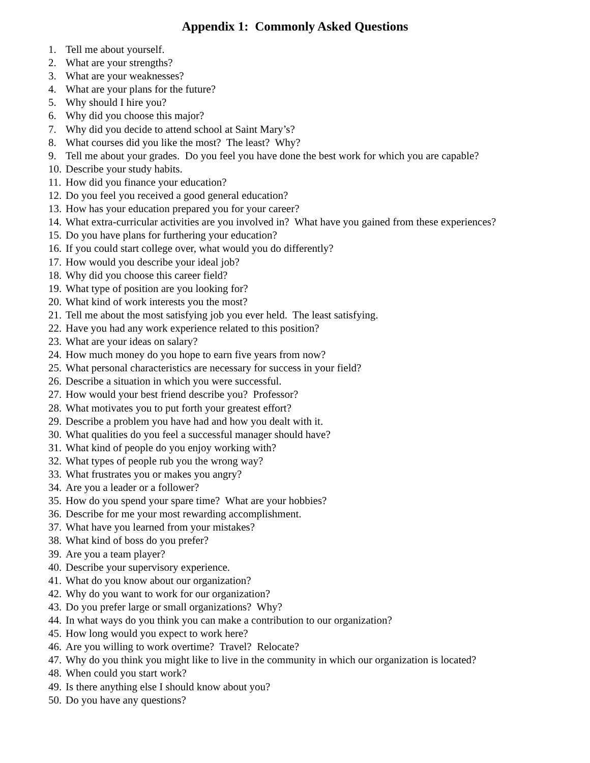Appendix 1: Commonly Asked Questions
1. Tell me about yourself.
2. What are your strengths?
3. What are your weaknesses?
4. What are your plans for the future?
5. Why should I hire you?
6. Why did you choose this major?
7. Why did you decide to attend school at Saint Mary’s?
8. What courses did you like the most? The least? Why?
9. Tell me about your grades. Do you feel you have done the best work for which you are capable?
10. Describe your study habits.
11. How did you finance your education?
12. Do you feel you received a good general education?
13. How has your education prepared you for your career?
14. What extra-curricular activities are you involved in? What have you gained from these experiences?
15. Do you have plans for furthering your education?
16. If you could start college over, what would you do differently?
17. How would you describe your ideal job?
18. Why did you choose this career field?
19. What type of position are you looking for?
20. What kind of work interests you the most?
21. Tell me about the most satisfying job you ever held. The least satisfying.
22. Have you had any work experience related to this position?
23. What are your ideas on salary?
24. How much money do you hope to earn five years from now?
25. What personal characteristics are necessary for success in your field?
26. Describe a situation in which you were successful.
27. How would your best friend describe you? Professor?
28. What motivates you to put forth your greatest effort?
29. Describe a problem you have had and how you dealt with it.
30. What qualities do you feel a successful manager should have?
31. What kind of people do you enjoy working with?
32. What types of people rub you the wrong way?
33. What frustrates you or makes you angry?
34. Are you a leader or a follower?
35. How do you spend your spare time? What are your hobbies?
36. Describe for me your most rewarding accomplishment.
37. What have you learned from your mistakes?
38. What kind of boss do you prefer?
39. Are you a team player?
40. Describe your supervisory experience.
41. What do you know about our organization?
42. Why do you want to work for our organization?
43. Do you prefer large or small organizations? Why?
44. In what ways do you think you can make a contribution to our organization?
45. How long would you expect to work here?
46. Are you willing to work overtime? Travel? Relocate?
47. Why do you think you might like to live in the community in which our organization is located?
48. When could you start work?
49. Is there anything else I should know about you?
50. Do you have any questions?